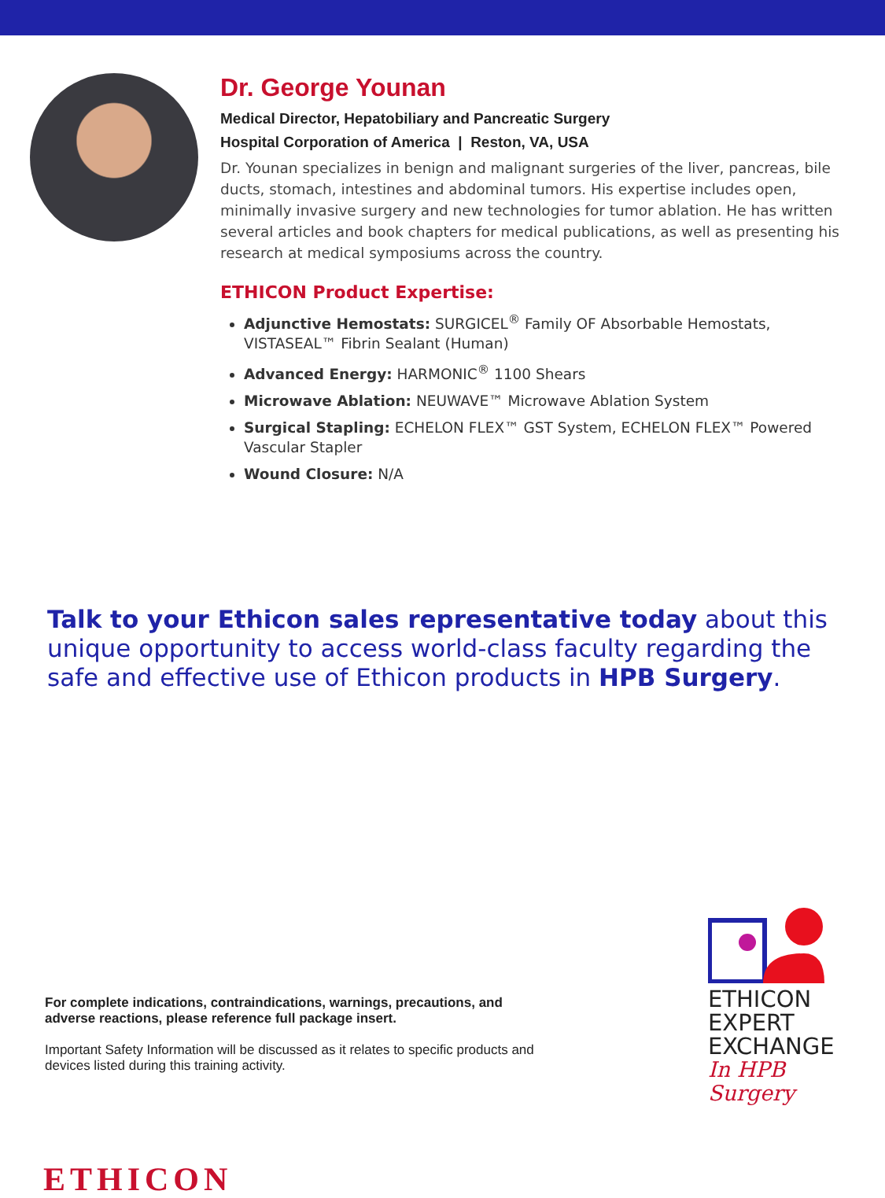Dr. George Younan
Medical Director, Hepatobiliary and Pancreatic Surgery
Hospital Corporation of America | Reston, VA, USA
Dr. Younan specializes in benign and malignant surgeries of the liver, pancreas, bile ducts, stomach, intestines and abdominal tumors. His expertise includes open, minimally invasive surgery and new technologies for tumor ablation. He has written several articles and book chapters for medical publications, as well as presenting his research at medical symposiums across the country.
ETHICON Product Expertise:
Adjunctive Hemostats: SURGICEL<sup>®</sup> Family OF Absorbable Hemostats, VISTASEAL™ Fibrin Sealant (Human)
Advanced Energy: HARMONIC<sup>®</sup> 1100 Shears
Microwave Ablation: NEUWAVE™ Microwave Ablation System
Surgical Stapling: ECHELON FLEX™ GST System, ECHELON FLEX™ Powered Vascular Stapler
Wound Closure: N/A
Talk to your Ethicon sales representative today about this unique opportunity to access world-class faculty regarding the safe and effective use of Ethicon products in HPB Surgery.
For complete indications, contraindications, warnings, precautions, and adverse reactions, please reference full package insert.
Important Safety Information will be discussed as it relates to specific products and devices listed during this training activity.
ETHICON
EXPERT
EXCHANGE
In HPB Surgery
ETHICON